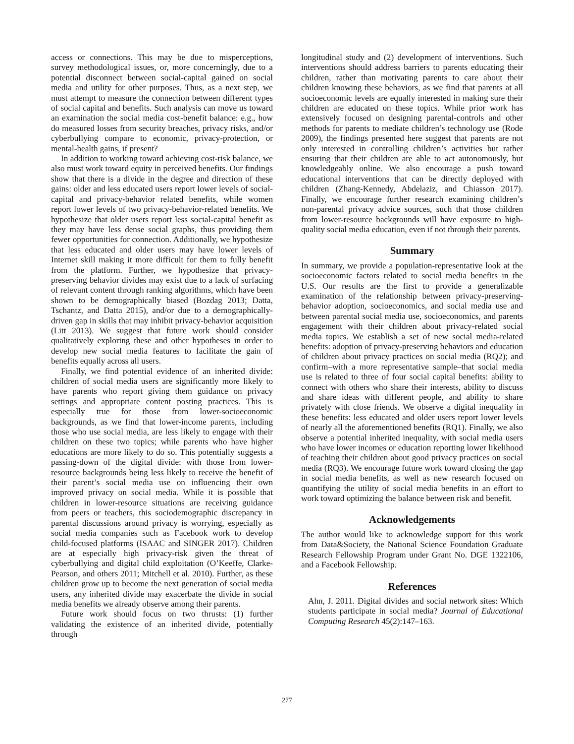access or connections. This may be due to misperceptions, survey methodological issues, or, more concerningly, due to a potential disconnect between social-capital gained on social media and utility for other purposes. Thus, as a next step, we must attempt to measure the connection between different types of social capital and benefits. Such analysis can move us toward an examination the social media cost-benefit balance: e.g., how do measured losses from security breaches, privacy risks, and/or cyberbullying compare to economic, privacy-protection, or mental-health gains, if present?
In addition to working toward achieving cost-risk balance, we also must work toward equity in perceived benefits. Our findings show that there is a divide in the degree and direction of these gains: older and less educated users report lower levels of social-capital and privacy-behavior related benefits, while women report lower levels of two privacy-behavior-related benefits. We hypothesize that older users report less social-capital benefit as they may have less dense social graphs, thus providing them fewer opportunities for connection. Additionally, we hypothesize that less educated and older users may have lower levels of Internet skill making it more difficult for them to fully benefit from the platform. Further, we hypothesize that privacy-preserving behavior divides may exist due to a lack of surfacing of relevant content through ranking algorithms, which have been shown to be demographically biased (Bozdag 2013; Datta, Tschantz, and Datta 2015), and/or due to a demographically-driven gap in skills that may inhibit privacy-behavior acquisition (Litt 2013). We suggest that future work should consider qualitatively exploring these and other hypotheses in order to develop new social media features to facilitate the gain of benefits equally across all users.
Finally, we find potential evidence of an inherited divide: children of social media users are significantly more likely to have parents who report giving them guidance on privacy settings and appropriate content posting practices. This is especially true for those from lower-socioeconomic backgrounds, as we find that lower-income parents, including those who use social media, are less likely to engage with their children on these two topics; while parents who have higher educations are more likely to do so. This potentially suggests a passing-down of the digital divide: with those from lower-resource backgrounds being less likely to receive the benefit of their parent’s social media use on influencing their own improved privacy on social media. While it is possible that children in lower-resource situations are receiving guidance from peers or teachers, this sociodemographic discrepancy in parental discussions around privacy is worrying, especially as social media companies such as Facebook work to develop child-focused platforms (ISAAC and SINGER 2017). Children are at especially high privacy-risk given the threat of cyberbullying and digital child exploitation (O’Keeffe, Clarke-Pearson, and others 2011; Mitchell et al. 2010). Further, as these children grow up to become the next generation of social media users, any inherited divide may exacerbate the divide in social media benefits we already observe among their parents.
Future work should focus on two thrusts: (1) further validating the existence of an inherited divide, potentially through
longitudinal study and (2) development of interventions. Such interventions should address barriers to parents educating their children, rather than motivating parents to care about their children knowing these behaviors, as we find that parents at all socioeconomic levels are equally interested in making sure their children are educated on these topics. While prior work has extensively focused on designing parental-controls and other methods for parents to mediate children’s technology use (Rode 2009), the findings presented here suggest that parents are not only interested in controlling children’s activities but rather ensuring that their children are able to act autonomously, but knowledgeably online. We also encourage a push toward educational interventions that can be directly deployed with children (Zhang-Kennedy, Abdelaziz, and Chiasson 2017). Finally, we encourage further research examining children’s non-parental privacy advice sources, such that those children from lower-resource backgrounds will have exposure to high-quality social media education, even if not through their parents.
Summary
In summary, we provide a population-representative look at the socioeconomic factors related to social media benefits in the U.S. Our results are the first to provide a generalizable examination of the relationship between privacy-preserving-behavior adoption, socioeconomics, and social media use and between parental social media use, socioeconomics, and parents engagement with their children about privacy-related social media topics. We establish a set of new social media-related benefits: adoption of privacy-preserving behaviors and education of children about privacy practices on social media (RQ2); and confirm–with a more representative sample–that social media use is related to three of four social capital benefits: ability to connect with others who share their interests, ability to discuss and share ideas with different people, and ability to share privately with close friends. We observe a digital inequality in these benefits: less educated and older users report lower levels of nearly all the aforementioned benefits (RQ1). Finally, we also observe a potential inherited inequality, with social media users who have lower incomes or education reporting lower likelihood of teaching their children about good privacy practices on social media (RQ3). We encourage future work toward closing the gap in social media benefits, as well as new research focused on quantifying the utility of social media benefits in an effort to work toward optimizing the balance between risk and benefit.
Acknowledgements
The author would like to acknowledge support for this work from Data&Society, the National Science Foundation Graduate Research Fellowship Program under Grant No. DGE 1322106, and a Facebook Fellowship.
References
Ahn, J. 2011. Digital divides and social network sites: Which students participate in social media? Journal of Educational Computing Research 45(2):147–163.
277